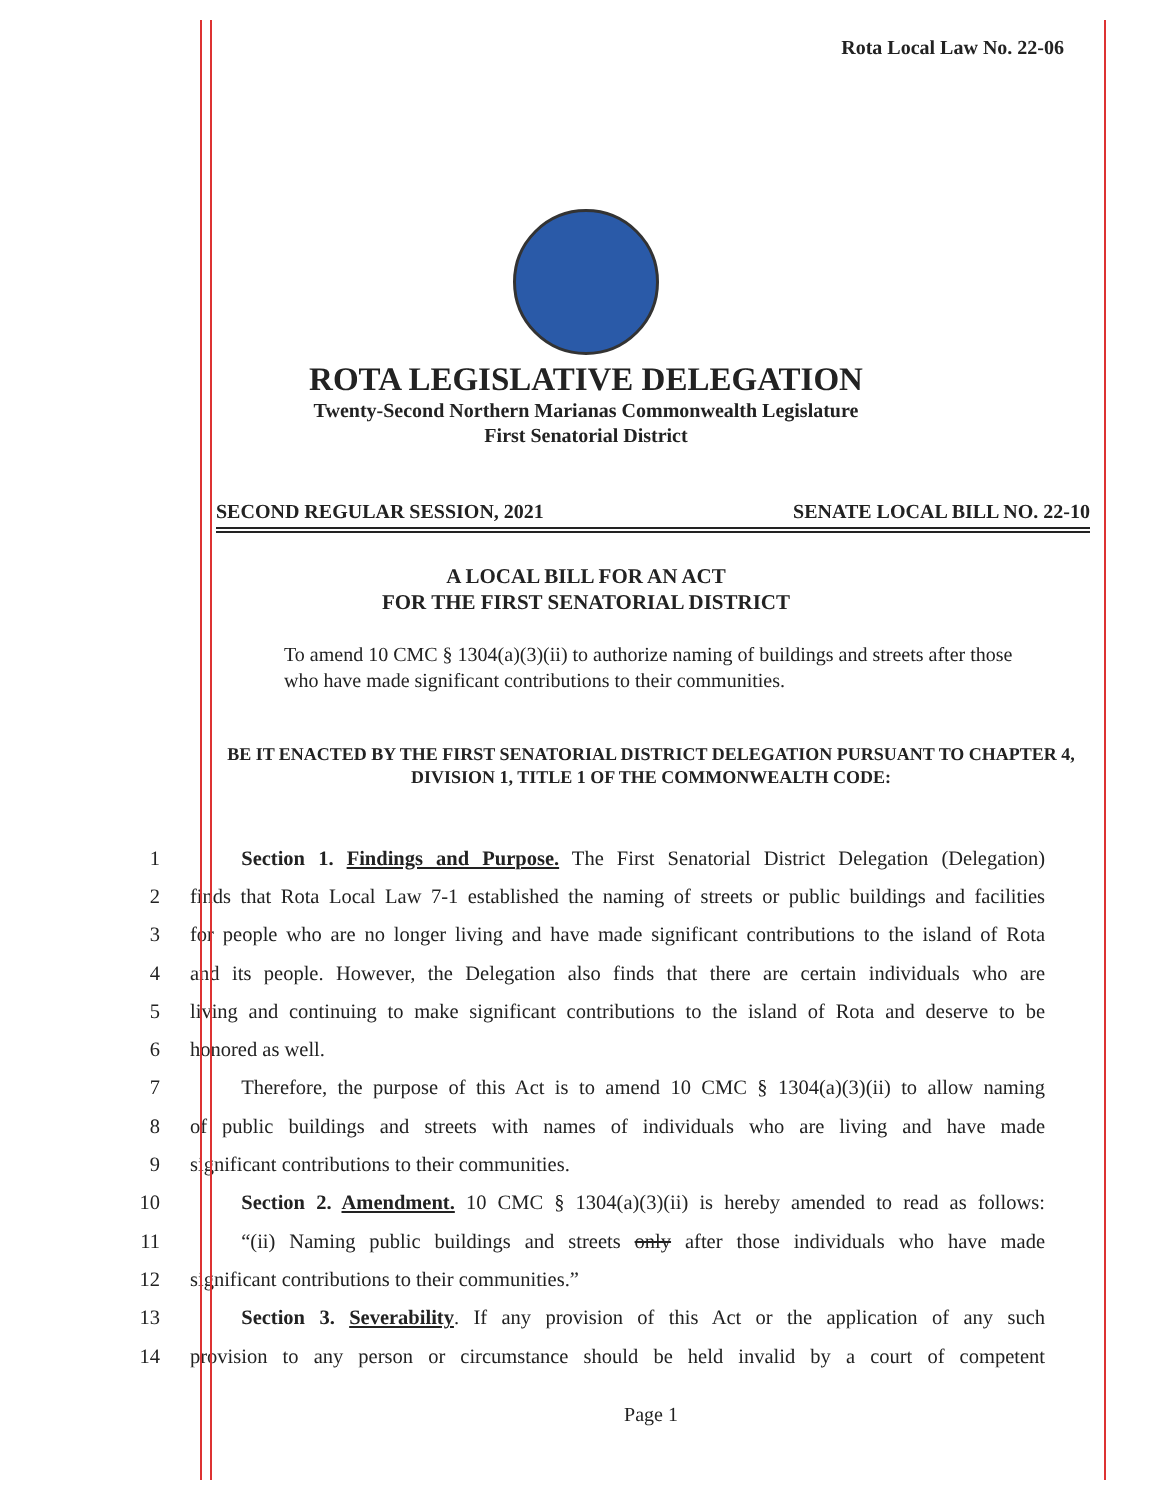Rota Local Law No. 22-06
ROTA LEGISLATIVE DELEGATION
Twenty-Second Northern Marianas Commonwealth Legislature
First Senatorial District
SECOND REGULAR SESSION, 2021 SENATE LOCAL BILL NO. 22-10
A LOCAL BILL FOR AN ACT
FOR THE FIRST SENATORIAL DISTRICT
To amend 10 CMC § 1304(a)(3)(ii) to authorize naming of buildings and streets after those who have made significant contributions to their communities.
BE IT ENACTED BY THE FIRST SENATORIAL DISTRICT DELEGATION PURSUANT TO CHAPTER 4, DIVISION 1, TITLE 1 OF THE COMMONWEALTH CODE:
1   Section 1. Findings and Purpose. The First Senatorial District Delegation (Delegation)
2 finds that Rota Local Law 7-1 established the naming of streets or public buildings and facilities
3 for people who are no longer living and have made significant contributions to the island of Rota
4 and its people. However, the Delegation also finds that there are certain individuals who are
5 living and continuing to make significant contributions to the island of Rota and deserve to be
6 honored as well.
7   Therefore, the purpose of this Act is to amend 10 CMC § 1304(a)(3)(ii) to allow naming
8 of public buildings and streets with names of individuals who are living and have made
9 significant contributions to their communities.
10   Section 2. Amendment. 10 CMC § 1304(a)(3)(ii) is hereby amended to read as follows:
11   “(ii) Naming public buildings and streets only after those individuals who have made
12 significant contributions to their communities.”
13   Section 3. Severability. If any provision of this Act or the application of any such
14 provision to any person or circumstance should be held invalid by a court of competent
Page 1